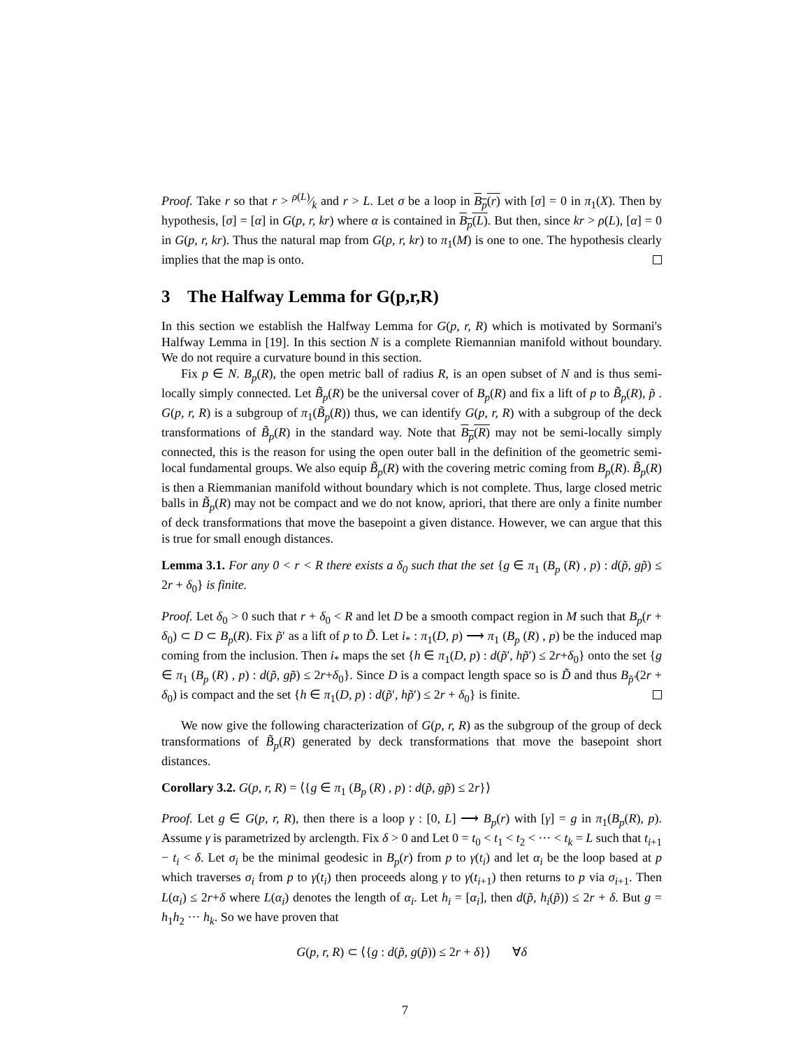Proof. Take r so that r > ρ(L)⁄k and r > L. Let σ be a loop in B<sub>p</sub>(r) with [σ] = 0 in π<sub>1</sub>(X). Then by hypothesis, [σ] = [α] in G(p, r, kr) where α is contained in B<sub>p</sub>(L). But then, since kr > ρ(L), [α] = 0 in G(p, r, kr). Thus the natural map from G(p, r, kr) to π<sub>1</sub>(M) is one to one. The hypothesis clearly implies that the map is onto.
3 The Halfway Lemma for G(p,r,R)
In this section we establish the Halfway Lemma for G(p, r, R) which is motivated by Sormani's Halfway Lemma in [19]. In this section N is a complete Riemannian manifold without boundary. We do not require a curvature bound in this section.
Fix p ∈ N. B<sub>p</sub>(R), the open metric ball of radius R, is an open subset of N and is thus semi-locally simply connected. Let B̃<sub>p</sub>(R) be the universal cover of B<sub>p</sub>(R) and fix a lift of p to B̃<sub>p</sub>(R), p̃ . G(p, r, R) is a subgroup of π<sub>1</sub>(B̃<sub>p</sub>(R)) thus, we can identify G(p, r, R) with a subgroup of the deck transformations of B̃<sub>p</sub>(R) in the standard way. Note that B<sub>p</sub>(R) may not be semi-locally simply connected, this is the reason for using the open outer ball in the definition of the geometric semi-local fundamental groups. We also equip B̃<sub>p</sub>(R) with the covering metric coming from B<sub>p</sub>(R). B̃<sub>p</sub>(R) is then a Riemmanian manifold without boundary which is not complete. Thus, large closed metric balls in B̃<sub>p</sub>(R) may not be compact and we do not know, apriori, that there are only a finite number of deck transformations that move the basepoint a given distance. However, we can argue that this is true for small enough distances.
Lemma 3.1. For any 0 < r < R there exists a δ<sub>0</sub> such that the set {g ∈ π<sub>1</sub> (B<sub>p</sub> (R) , p) : d(p̃, gp̃) ≤ 2r + δ<sub>0</sub>} is finite.
Proof. Let δ<sub>0</sub> > 0 such that r + δ<sub>0</sub> < R and let D be a smooth compact region in M such that B<sub>p</sub>(r + δ<sub>0</sub>) ⊂ D ⊂ B<sub>p</sub>(R). Fix p̃′ as a lift of p to D̃. Let i<sub>*</sub> : π<sub>1</sub>(D, p) ⟶ π<sub>1</sub> (B<sub>p</sub> (R) , p) be the induced map coming from the inclusion. Then i<sub>*</sub> maps the set {h ∈ π<sub>1</sub>(D, p) : d(p̃′, hp̃′) ≤ 2r+δ<sub>0</sub>} onto the set {g ∈ π<sub>1</sub> (B<sub>p</sub> (R) , p) : d(p̃, gp̃) ≤ 2r+δ<sub>0</sub>}. Since D is a compact length space so is D̃ and thus B<sub>p̃′</sub>(2r + δ<sub>0</sub>) is compact and the set {h ∈ π<sub>1</sub>(D, p) : d(p̃′, hp̃′) ≤ 2r + δ<sub>0</sub>} is finite.
We now give the following characterization of G(p, r, R) as the subgroup of the group of deck transformations of B̃<sub>p</sub>(R) generated by deck transformations that move the basepoint short distances.
Corollary 3.2. G(p, r, R) = ⟨{g ∈ π<sub>1</sub> (B<sub>p</sub> (R) , p) : d(p̃, gp̃) ≤ 2r}⟩
Proof. Let g ∈ G(p, r, R), then there is a loop γ : [0, L] ⟶ B<sub>p</sub>(r) with [γ] = g in π<sub>1</sub>(B<sub>p</sub>(R), p). Assume γ is parametrized by arclength. Fix δ > 0 and Let 0 = t<sub>0</sub> < t<sub>1</sub> < t<sub>2</sub> < ··· < t<sub>k</sub> = L such that t<sub>i+1</sub> − t<sub>i</sub> < δ. Let σ<sub>i</sub> be the minimal geodesic in B<sub>p</sub>(r) from p to γ(t<sub>i</sub>) and let α<sub>i</sub> be the loop based at p which traverses σ<sub>i</sub> from p to γ(t<sub>i</sub>) then proceeds along γ to γ(t<sub>i+1</sub>) then returns to p via σ<sub>i+1</sub>. Then L(α<sub>i</sub>) ≤ 2r+δ where L(α<sub>i</sub>) denotes the length of α<sub>i</sub>. Let h<sub>i</sub> = [α<sub>i</sub>], then d(p̃, h<sub>i</sub>(p̃)) ≤ 2r + δ. But g = h<sub>1</sub>h<sub>2</sub> ··· h<sub>k</sub>. So we have proven that
G(p, r, R) ⊂ ⟨{g : d(p̃, g(p̃)) ≤ 2r + δ}⟩ ∀δ
7